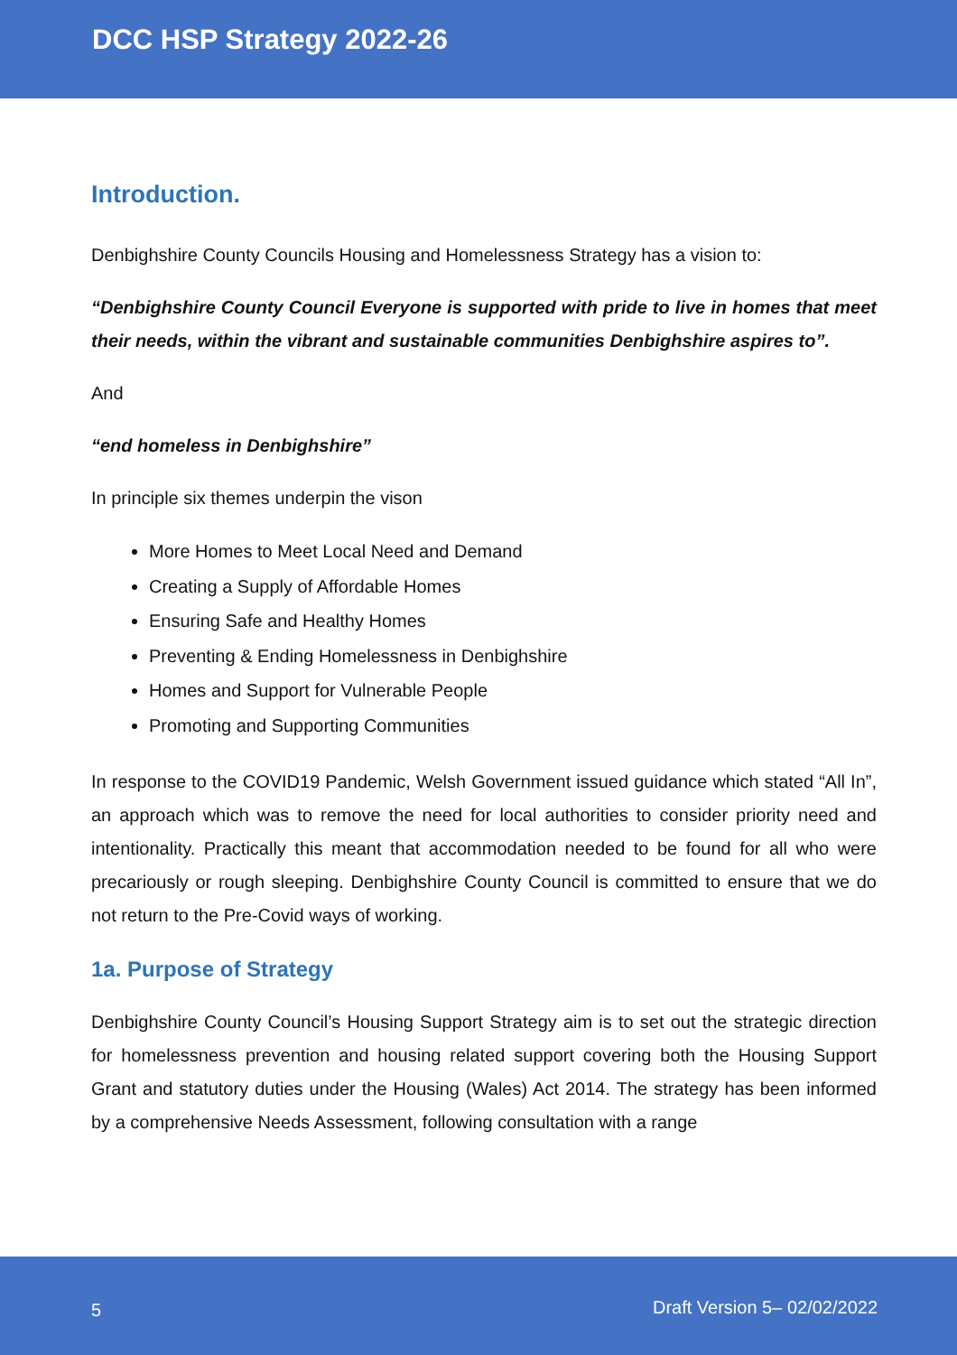DCC HSP Strategy 2022-26
Introduction.
Denbighshire County Councils Housing and Homelessness Strategy has a vision to:
“Denbighshire County Council Everyone is supported with pride to live in homes that meet their needs, within the vibrant and sustainable communities Denbighshire aspires to”.
And
“end homeless in Denbighshire”
In principle six themes underpin the vison
More Homes to Meet Local Need and Demand
Creating a Supply of Affordable Homes
Ensuring Safe and Healthy Homes
Preventing & Ending Homelessness in Denbighshire
Homes and Support for Vulnerable People
Promoting and Supporting Communities
In response to the COVID19 Pandemic, Welsh Government issued guidance which stated “All In”, an approach which was to remove the need for local authorities to consider priority need and intentionality. Practically this meant that accommodation needed to be found for all who were precariously or rough sleeping. Denbighshire County Council is committed to ensure that we do not return to the Pre-Covid ways of working.
1a. Purpose of Strategy
Denbighshire County Council’s Housing Support Strategy aim is to set out the strategic direction for homelessness prevention and housing related support covering both the Housing Support Grant and statutory duties under the Housing (Wales) Act 2014. The strategy has been informed by a comprehensive Needs Assessment, following consultation with a range
5 Draft Version 5– 02/02/2022